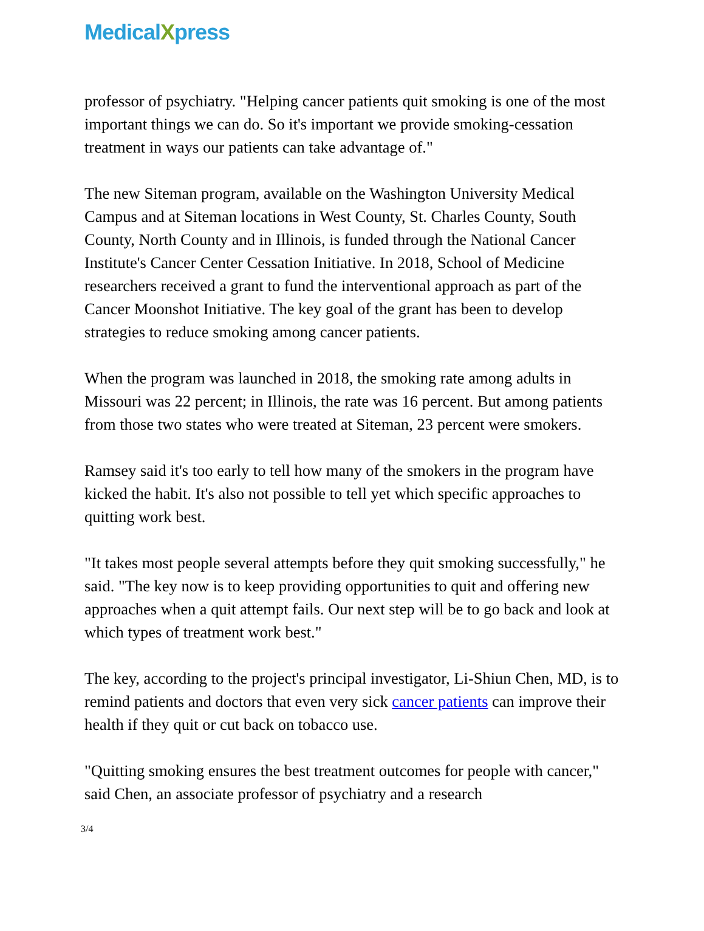MedicalXpress
professor of psychiatry. "Helping cancer patients quit smoking is one of the most important things we can do. So it's important we provide smoking-cessation treatment in ways our patients can take advantage of."
The new Siteman program, available on the Washington University Medical Campus and at Siteman locations in West County, St. Charles County, South County, North County and in Illinois, is funded through the National Cancer Institute's Cancer Center Cessation Initiative. In 2018, School of Medicine researchers received a grant to fund the interventional approach as part of the Cancer Moonshot Initiative. The key goal of the grant has been to develop strategies to reduce smoking among cancer patients.
When the program was launched in 2018, the smoking rate among adults in Missouri was 22 percent; in Illinois, the rate was 16 percent. But among patients from those two states who were treated at Siteman, 23 percent were smokers.
Ramsey said it's too early to tell how many of the smokers in the program have kicked the habit. It's also not possible to tell yet which specific approaches to quitting work best.
"It takes most people several attempts before they quit smoking successfully," he said. "The key now is to keep providing opportunities to quit and offering new approaches when a quit attempt fails. Our next step will be to go back and look at which types of treatment work best."
The key, according to the project's principal investigator, Li-Shiun Chen, MD, is to remind patients and doctors that even very sick cancer patients can improve their health if they quit or cut back on tobacco use.
"Quitting smoking ensures the best treatment outcomes for people with cancer," said Chen, an associate professor of psychiatry and a research
3/4